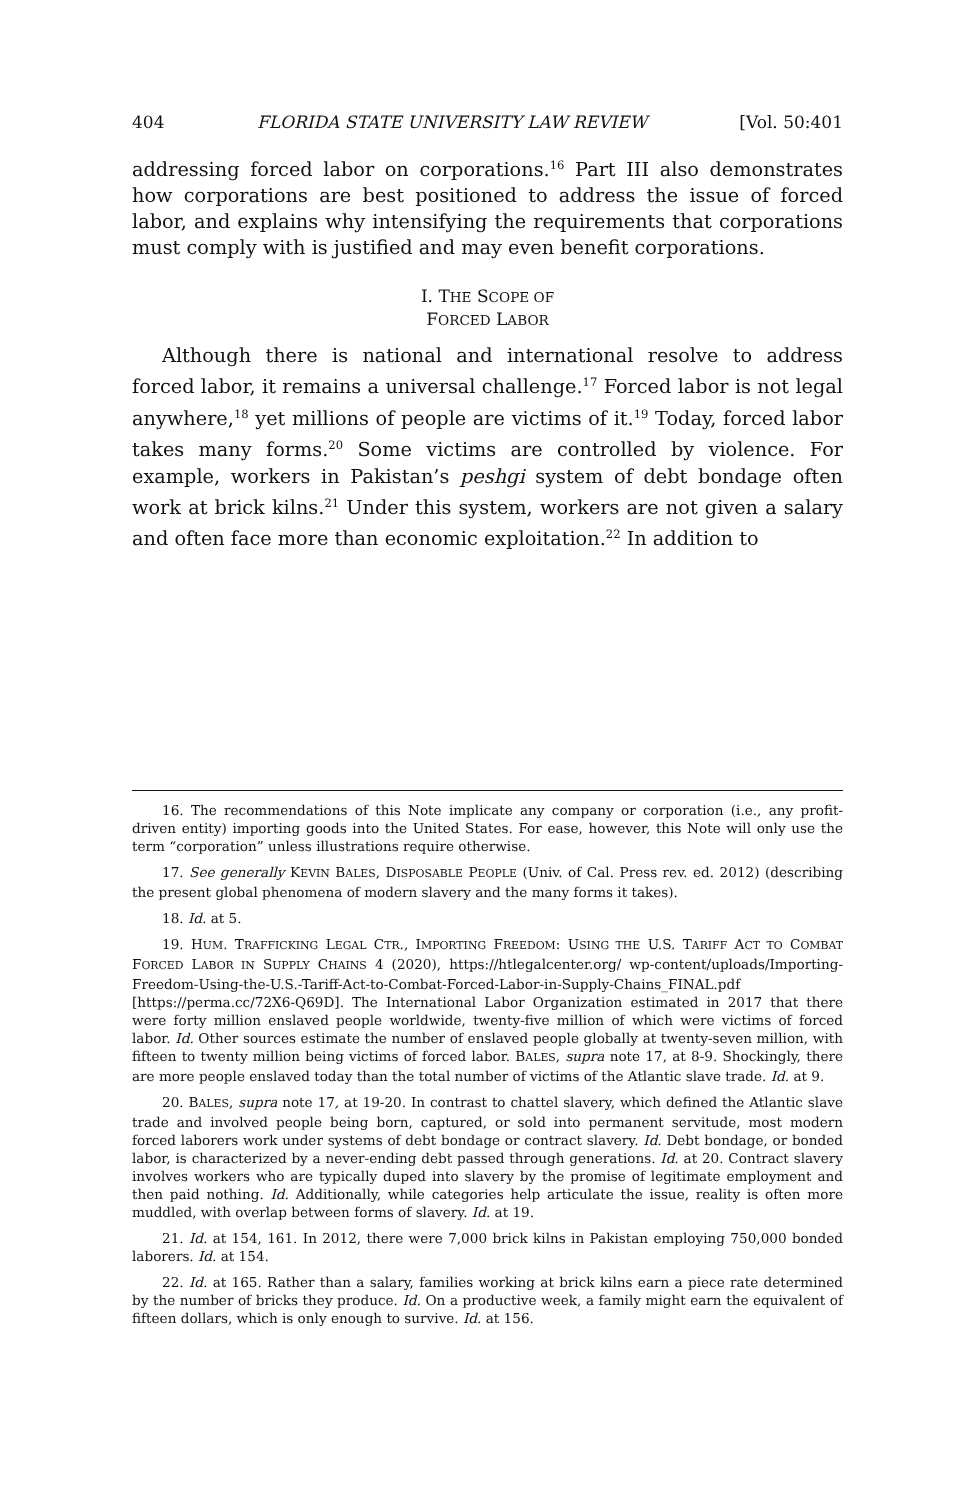404 FLORIDA STATE UNIVERSITY LAW REVIEW [Vol. 50:401
addressing forced labor on corporations.<sup>16</sup> Part III also demonstrates how corporations are best positioned to address the issue of forced labor, and explains why intensifying the requirements that corpora­tions must comply with is justified and may even benefit corporations.
I. THE SCOPE OF
FORCED LABOR
Although there is national and international resolve to address forced labor, it remains a universal challenge.<sup>17</sup> Forced labor is not legal anywhere,<sup>18</sup> yet millions of people are victims of it.<sup>19</sup> Today, forced labor takes many forms.<sup>20</sup> Some victims are controlled by violence. For example, workers in Pakistan’s peshgi system of debt bondage often work at brick kilns.<sup>21</sup> Under this system, workers are not given a sal­ary and often face more than economic exploitation.<sup>22</sup> In addition to
16. The recommendations of this Note implicate any company or corporation (i.e., any profit-driven entity) importing goods into the United States. For ease, however, this Note will only use the term “corporation” unless illustrations require otherwise.
17. See generally KEVIN BALES, DISPOSABLE PEOPLE (Univ. of Cal. Press rev. ed. 2012) (describing the present global phenomena of modern slavery and the many forms it takes).
18. Id. at 5.
19. HUM. TRAFFICKING LEGAL CTR., IMPORTING FREEDOM: USING THE U.S. TARIFF ACT TO COMBAT FORCED LABOR IN SUPPLY CHAINS 4 (2020), https://htlegalcenter.org/ wp-content/uploads/Importing-Freedom-Using-the-U.S.-Tariff-Act-to-Combat-Forced-Labor-in-Supply-Chains_FINAL.pdf [https://perma.cc/72X6-Q69D]. The International Labor Or­ganization estimated in 2017 that there were forty million enslaved people worldwide, twenty-five million of which were victims of forced labor. Id. Other sources estimate the number of enslaved people globally at twenty-seven million, with fifteen to twenty million being victims of forced labor. BALES, supra note 17, at 8-9. Shockingly, there are more people enslaved today than the total number of victims of the Atlantic slave trade. Id. at 9.
20. BALES, supra note 17, at 19-20. In contrast to chattel slavery, which defined the Atlantic slave trade and involved people being born, captured, or sold into permanent servi­tude, most modern forced laborers work under systems of debt bondage or contract slavery. Id. Debt bondage, or bonded labor, is characterized by a never-ending debt passed through generations. Id. at 20. Contract slavery involves workers who are typically duped into slav­ery by the promise of legitimate employment and then paid nothing. Id. Additionally, while categories help articulate the issue, reality is often more muddled, with overlap between forms of slavery. Id. at 19.
21. Id. at 154, 161. In 2012, there were 7,000 brick kilns in Pakistan employing 750,000 bonded laborers. Id. at 154.
22. Id. at 165. Rather than a salary, families working at brick kilns earn a piece rate determined by the number of bricks they produce. Id. On a productive week, a family might earn the equivalent of fifteen dollars, which is only enough to survive. Id. at 156.